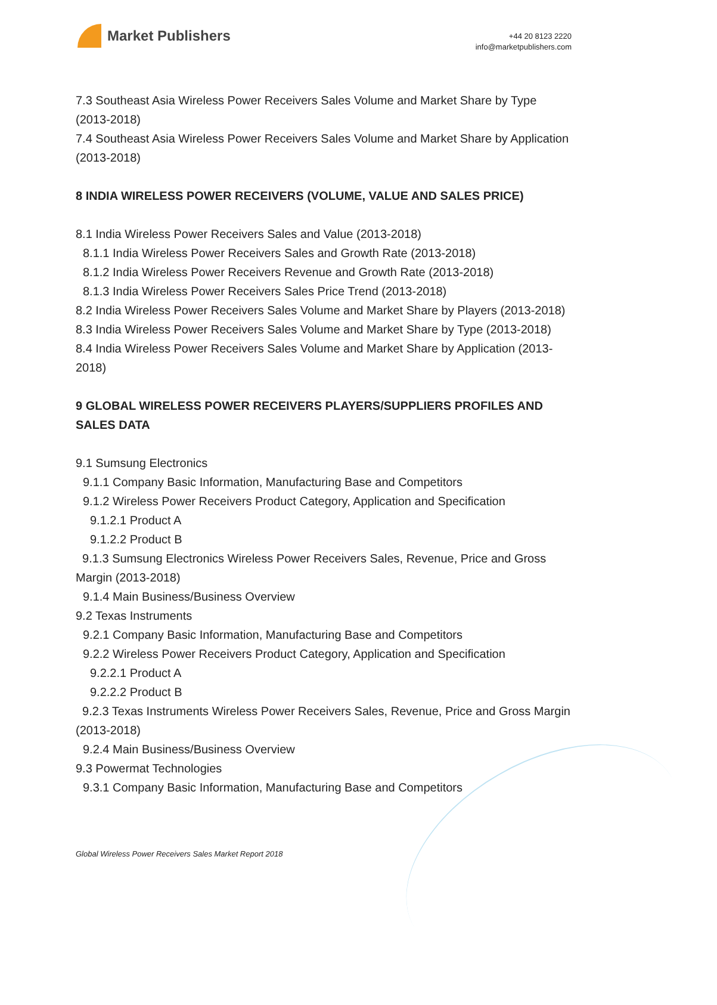Market Publishers
+44 20 8123 2220
info@marketpublishers.com
7.3 Southeast Asia Wireless Power Receivers Sales Volume and Market Share by Type (2013-2018)
7.4 Southeast Asia Wireless Power Receivers Sales Volume and Market Share by Application (2013-2018)
8 INDIA WIRELESS POWER RECEIVERS (VOLUME, VALUE AND SALES PRICE)
8.1 India Wireless Power Receivers Sales and Value (2013-2018)
8.1.1 India Wireless Power Receivers Sales and Growth Rate (2013-2018)
8.1.2 India Wireless Power Receivers Revenue and Growth Rate (2013-2018)
8.1.3 India Wireless Power Receivers Sales Price Trend (2013-2018)
8.2 India Wireless Power Receivers Sales Volume and Market Share by Players (2013-2018)
8.3 India Wireless Power Receivers Sales Volume and Market Share by Type (2013-2018)
8.4 India Wireless Power Receivers Sales Volume and Market Share by Application (2013-2018)
9 GLOBAL WIRELESS POWER RECEIVERS PLAYERS/SUPPLIERS PROFILES AND SALES DATA
9.1 Sumsung Electronics
9.1.1 Company Basic Information, Manufacturing Base and Competitors
9.1.2 Wireless Power Receivers Product Category, Application and Specification
9.1.2.1 Product A
9.1.2.2 Product B
9.1.3 Sumsung Electronics Wireless Power Receivers Sales, Revenue, Price and Gross Margin (2013-2018)
9.1.4 Main Business/Business Overview
9.2 Texas Instruments
9.2.1 Company Basic Information, Manufacturing Base and Competitors
9.2.2 Wireless Power Receivers Product Category, Application and Specification
9.2.2.1 Product A
9.2.2.2 Product B
9.2.3 Texas Instruments Wireless Power Receivers Sales, Revenue, Price and Gross Margin (2013-2018)
9.2.4 Main Business/Business Overview
9.3 Powermat Technologies
9.3.1 Company Basic Information, Manufacturing Base and Competitors
Global Wireless Power Receivers Sales Market Report 2018